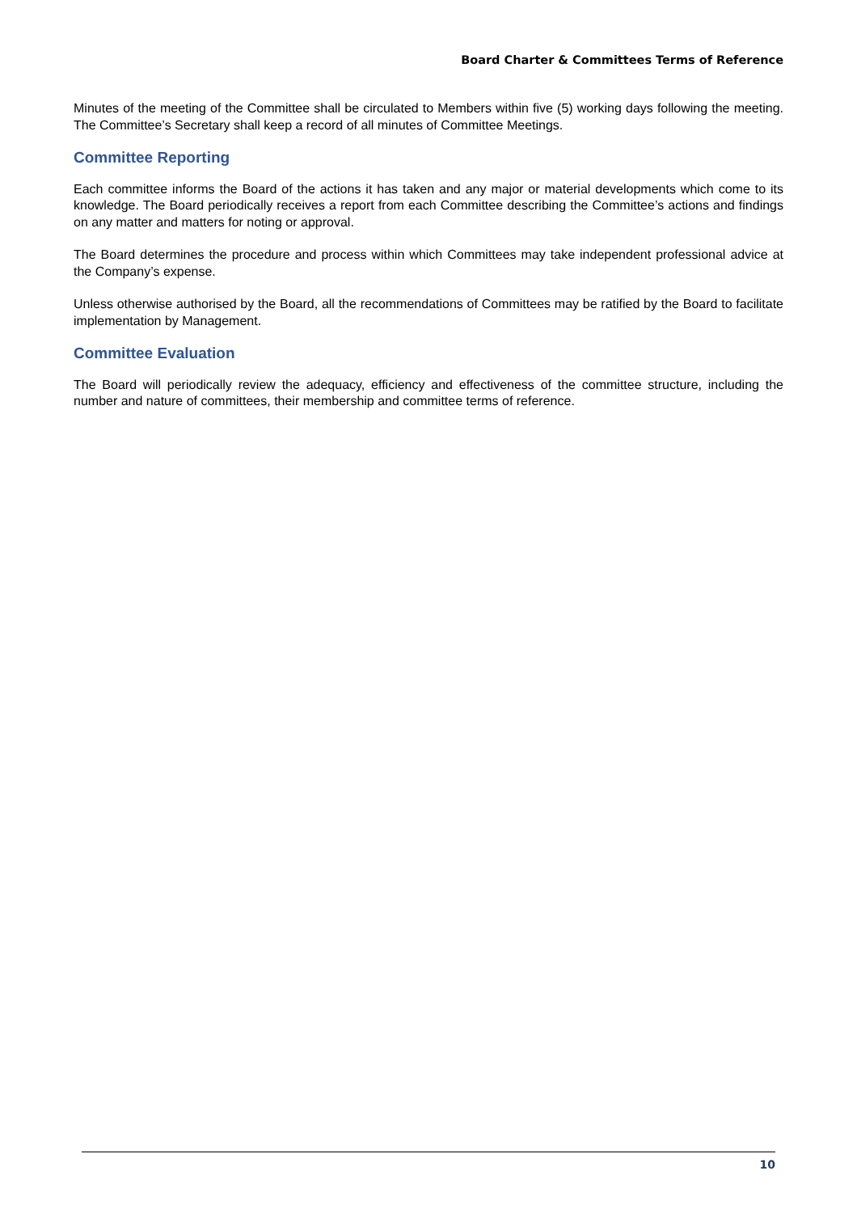Board Charter & Committees Terms of Reference
Minutes of the meeting of the Committee shall be circulated to Members within five (5) working days following the meeting. The Committee’s Secretary shall keep a record of all minutes of Committee Meetings.
Committee Reporting
Each committee informs the Board of the actions it has taken and any major or material developments which come to its knowledge. The Board periodically receives a report from each Committee describing the Committee’s actions and findings on any matter and matters for noting or approval.
The Board determines the procedure and process within which Committees may take independent professional advice at the Company’s expense.
Unless otherwise authorised by the Board, all the recommendations of Committees may be ratified by the Board to facilitate implementation by Management.
Committee Evaluation
The Board will periodically review the adequacy, efficiency and effectiveness of the committee structure, including the number and nature of committees, their membership and committee terms of reference.
10